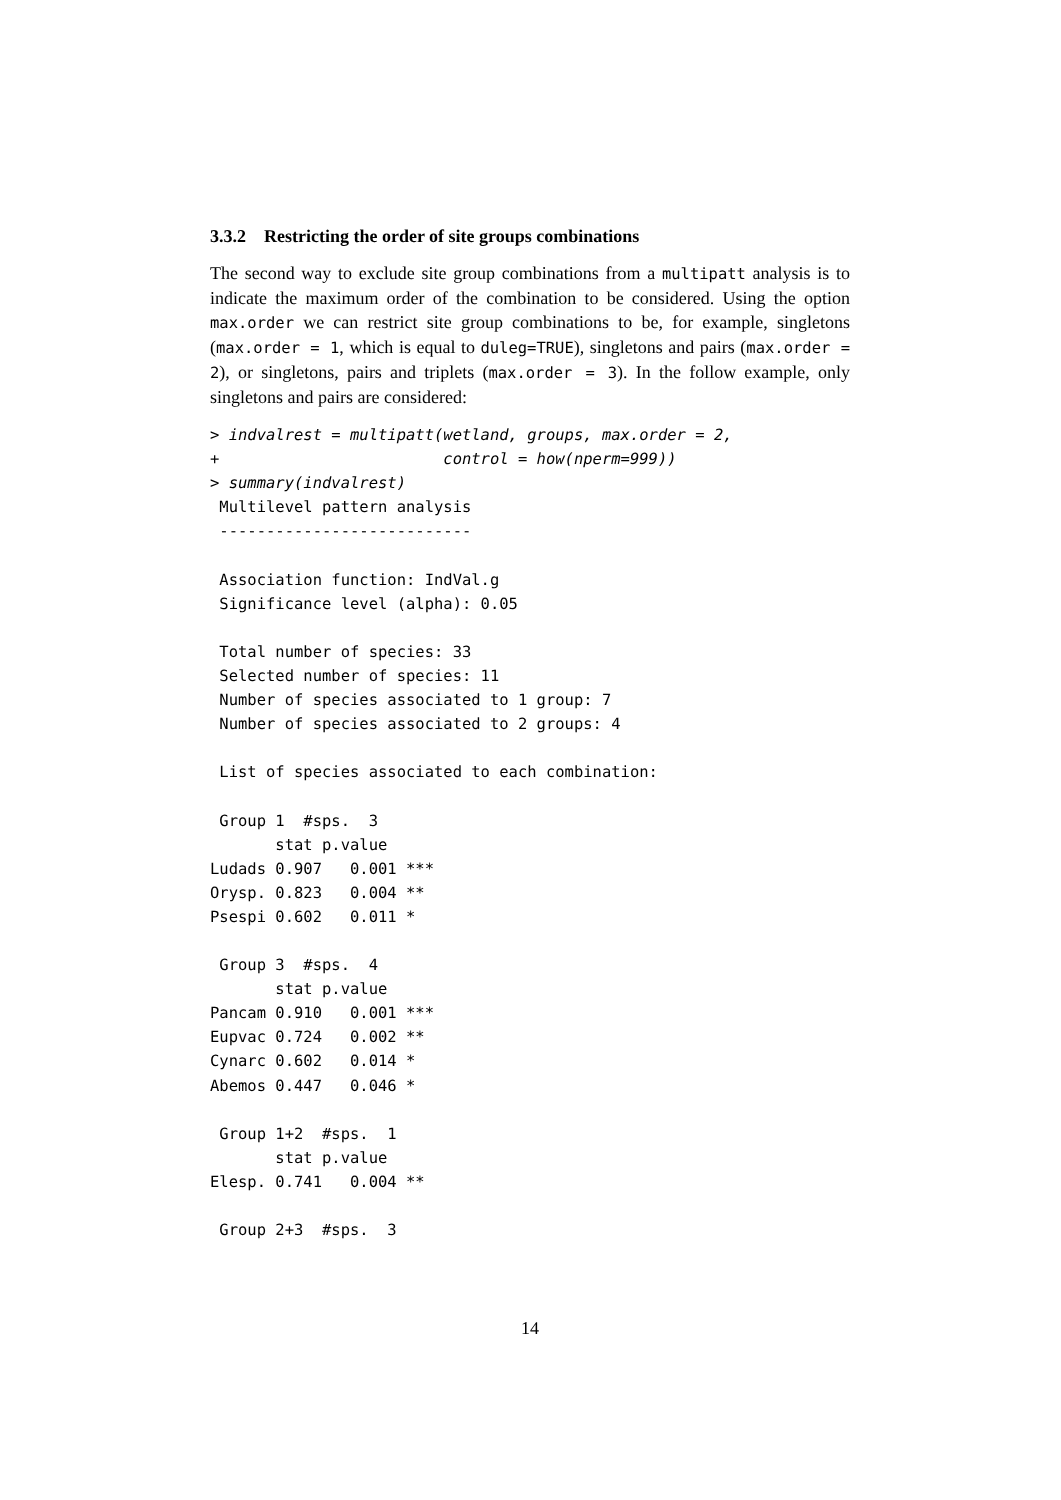3.3.2 Restricting the order of site groups combinations
The second way to exclude site group combinations from a multipatt analysis is to indicate the maximum order of the combination to be considered. Using the option max.order we can restrict site group combinations to be, for example, singletons (max.order = 1, which is equal to duleg=TRUE), singletons and pairs (max.order = 2), or singletons, pairs and triplets (max.order = 3). In the follow example, only singletons and pairs are considered:
> indvalrest = multipatt(wetland, groups, max.order = 2,
+                        control = how(nperm=999))
> summary(indvalrest)
 Multilevel pattern analysis
 ---------------------------

 Association function: IndVal.g
 Significance level (alpha): 0.05

 Total number of species: 33
 Selected number of species: 11
 Number of species associated to 1 group: 7
 Number of species associated to 2 groups: 4

 List of species associated to each combination:

 Group 1  #sps.  3
       stat p.value
Ludads 0.907   0.001 ***
Orysp. 0.823   0.004 **
Psespi 0.602   0.011 *

 Group 3  #sps.  4
       stat p.value
Pancam 0.910   0.001 ***
Eupvac 0.724   0.002 **
Cynarc 0.602   0.014 *
Abemos 0.447   0.046 *

 Group 1+2  #sps.  1
       stat p.value
Elesp. 0.741   0.004 **

 Group 2+3  #sps.  3
14